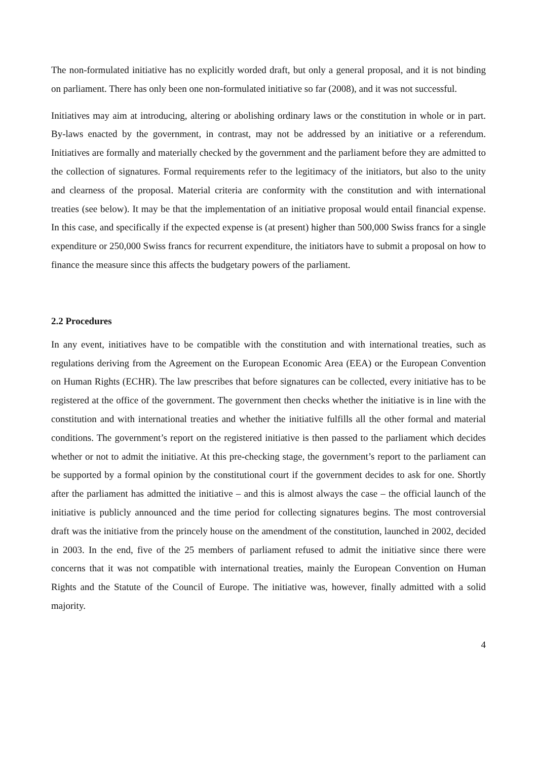The non-formulated initiative has no explicitly worded draft, but only a general proposal, and it is not binding on parliament. There has only been one non-formulated initiative so far (2008), and it was not successful.
Initiatives may aim at introducing, altering or abolishing ordinary laws or the constitution in whole or in part. By-laws enacted by the government, in contrast, may not be addressed by an initiative or a referendum. Initiatives are formally and materially checked by the government and the parliament before they are admitted to the collection of signatures. Formal requirements refer to the legitimacy of the initiators, but also to the unity and clearness of the proposal. Material criteria are conformity with the constitution and with international treaties (see below). It may be that the implementation of an initiative proposal would entail financial expense. In this case, and specifically if the expected expense is (at present) higher than 500,000 Swiss francs for a single expenditure or 250,000 Swiss francs for recurrent expenditure, the initiators have to submit a proposal on how to finance the measure since this affects the budgetary powers of the parliament.
2.2 Procedures
In any event, initiatives have to be compatible with the constitution and with international treaties, such as regulations deriving from the Agreement on the European Economic Area (EEA) or the European Convention on Human Rights (ECHR). The law prescribes that before signatures can be collected, every initiative has to be registered at the office of the government. The government then checks whether the initiative is in line with the constitution and with international treaties and whether the initiative fulfills all the other formal and material conditions. The government’s report on the registered initiative is then passed to the parliament which decides whether or not to admit the initiative. At this pre-checking stage, the government’s report to the parliament can be supported by a formal opinion by the constitutional court if the government decides to ask for one. Shortly after the parliament has admitted the initiative – and this is almost always the case – the official launch of the initiative is publicly announced and the time period for collecting signatures begins. The most controversial draft was the initiative from the princely house on the amendment of the constitution, launched in 2002, decided in 2003. In the end, five of the 25 members of parliament refused to admit the initiative since there were concerns that it was not compatible with international treaties, mainly the European Convention on Human Rights and the Statute of the Council of Europe. The initiative was, however, finally admitted with a solid majority.
4